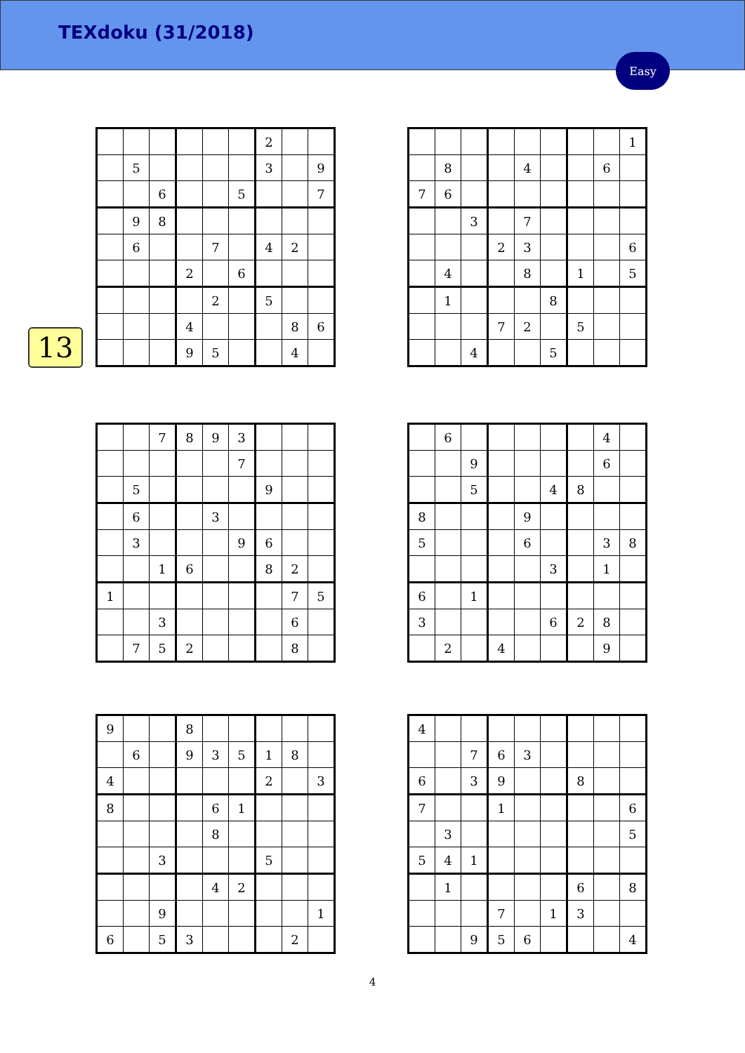TEXdoku (31/2018)
Easy
13
| | | | | | | 2 | | |
| | 5 | | | | | 3 | | 9 |
| | | 6 | | | 5 | | | 7 |
| | 9 | 8 | | | | | | |
| | 6 | | | 7 | | 4 | 2 | |
| | | | 2 | | 6 | | | |
| | | | | 2 | | 5 | | |
| | | | 4 | | | | 8 | 6 |
| | | | 9 | 5 | | | 4 | |
| | | | | | | | | 1 |
| | 8 | | | 4 | | | 6 | |
| 7 | 6 | | | | | | | |
| | | 3 | | 7 | | | | |
| | | | 2 | 3 | | | | 6 |
| | 4 | | | 8 | | 1 | | 5 |
| | 1 | | | | 8 | | | |
| | | | 7 | 2 | | 5 | | |
| | | 4 | | | 5 | | | |
| | | 7 | 8 | 9 | 3 | | | |
| | | | | | 7 | | | |
| | 5 | | | | | 9 | | |
| | 6 | | | 3 | | | | |
| | 3 | | | | 9 | 6 | | |
| | | 1 | 6 | | | 8 | 2 | |
| 1 | | | | | | | 7 | 5 |
| | | 3 | | | | | 6 | |
| | 7 | 5 | 2 | | | | 8 | |
| | 6 | | | | | | 4 | |
| | | 9 | | | | | 6 | |
| | | 5 | | | 4 | 8 | | |
| 8 | | | | 9 | | | | |
| 5 | | | | 6 | | | 3 | 8 |
| | | | | | 3 | | 1 | |
| 6 | | 1 | | | | | | |
| 3 | | | | | 6 | 2 | 8 | |
| | 2 | | 4 | | | | 9 | |
| 9 | | | 8 | | | | | |
| | 6 | | 9 | 3 | 5 | 1 | 8 | |
| 4 | | | | | | 2 | | 3 |
| 8 | | | | 6 | 1 | | | |
| | | | | 8 | | | | |
| | | 3 | | | | 5 | | |
| | | | | 4 | 2 | | | |
| | | 9 | | | | | | 1 |
| 6 | | 5 | 3 | | | | 2 | |
| 4 | | | | | | | | |
| | | 7 | 6 | 3 | | | | |
| 6 | | 3 | 9 | | | 8 | | |
| 7 | | | 1 | | | | | 6 |
| | 3 | | | | | | | 5 |
| 5 | 4 | 1 | | | | | | |
| | 1 | | | | | 6 | | 8 |
| | | | 7 | | 1 | 3 | | |
| | | 9 | 5 | 6 | | | | 4 |
4